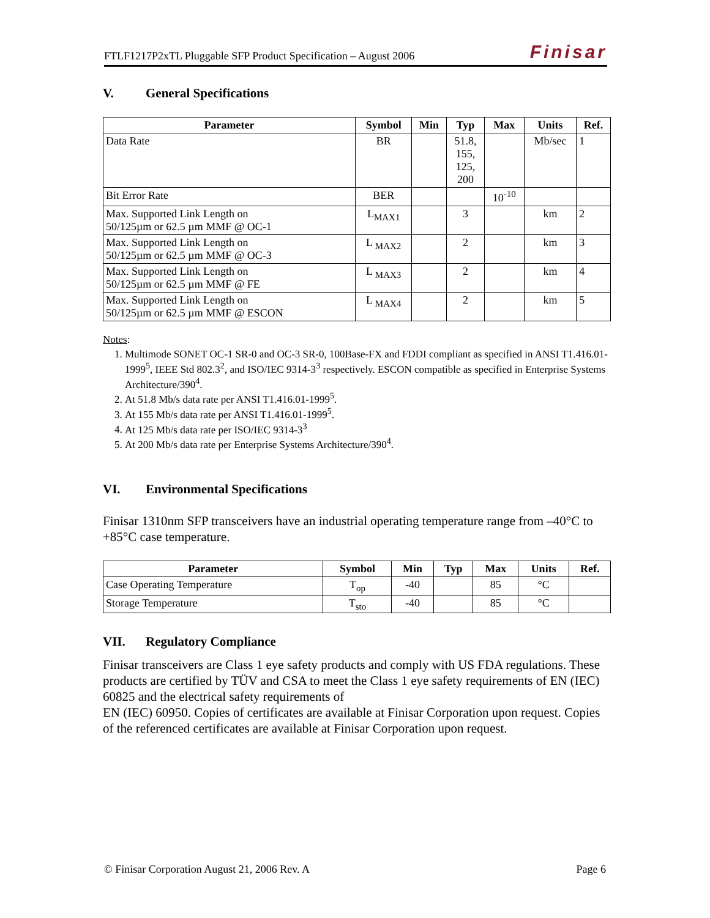FTLF1217P2xTL Pluggable SFP Product Specification – August 2006 Finisar
V. General Specifications
| Parameter | Symbol | Min | Typ | Max | Units | Ref. |
| --- | --- | --- | --- | --- | --- | --- |
| Data Rate | BR | | 51.8, 155, 125, 200 | | Mb/sec | 1 |
| Bit Error Rate | BER | | | 10<sup>-10</sup> | | |
| Max. Supported Link Length on 50/125µm or 62.5 µm MMF @ OC-1 | L<sub>MAX1</sub> | | 3 | | km | 2 |
| Max. Supported Link Length on 50/125µm or 62.5 µm MMF @ OC-3 | L <sub>MAX2</sub> | | 2 | | km | 3 |
| Max. Supported Link Length on 50/125µm or 62.5 µm MMF @ FE | L <sub>MAX3</sub> | | 2 | | km | 4 |
| Max. Supported Link Length on 50/125µm or 62.5 µm MMF @ ESCON | L <sub>MAX4</sub> | | 2 | | km | 5 |
Notes:
1. Multimode SONET OC-1 SR-0 and OC-3 SR-0, 100Base-FX and FDDI compliant as specified in ANSI T1.416.01-1999<sup>5</sup>, IEEE Std 802.3<sup>2</sup>, and ISO/IEC 9314-3<sup>3</sup> respectively. ESCON compatible as specified in Enterprise Systems Architecture/390<sup>4</sup>.
2. At 51.8 Mb/s data rate per ANSI T1.416.01-1999<sup>5</sup>.
3. At 155 Mb/s data rate per ANSI T1.416.01-1999<sup>5</sup>.
4. At 125 Mb/s data rate per ISO/IEC 9314-3<sup>3</sup>
5. At 200 Mb/s data rate per Enterprise Systems Architecture/390<sup>4</sup>.
VI. Environmental Specifications
Finisar 1310nm SFP transceivers have an industrial operating temperature range from –40°C to +85°C case temperature.
| Parameter | Symbol | Min | Typ | Max | Units | Ref. |
| --- | --- | --- | --- | --- | --- | --- |
| Case Operating Temperature | T<sub>op</sub> | -40 | | 85 | °C | |
| Storage Temperature | T<sub>sto</sub> | -40 | | 85 | °C | |
VII. Regulatory Compliance
Finisar transceivers are Class 1 eye safety products and comply with US FDA regulations. These products are certified by TÜV and CSA to meet the Class 1 eye safety requirements of EN (IEC) 60825 and the electrical safety requirements of
EN (IEC) 60950. Copies of certificates are available at Finisar Corporation upon request. Copies of the referenced certificates are available at Finisar Corporation upon request.
© Finisar Corporation August 21, 2006 Rev. A Page 6